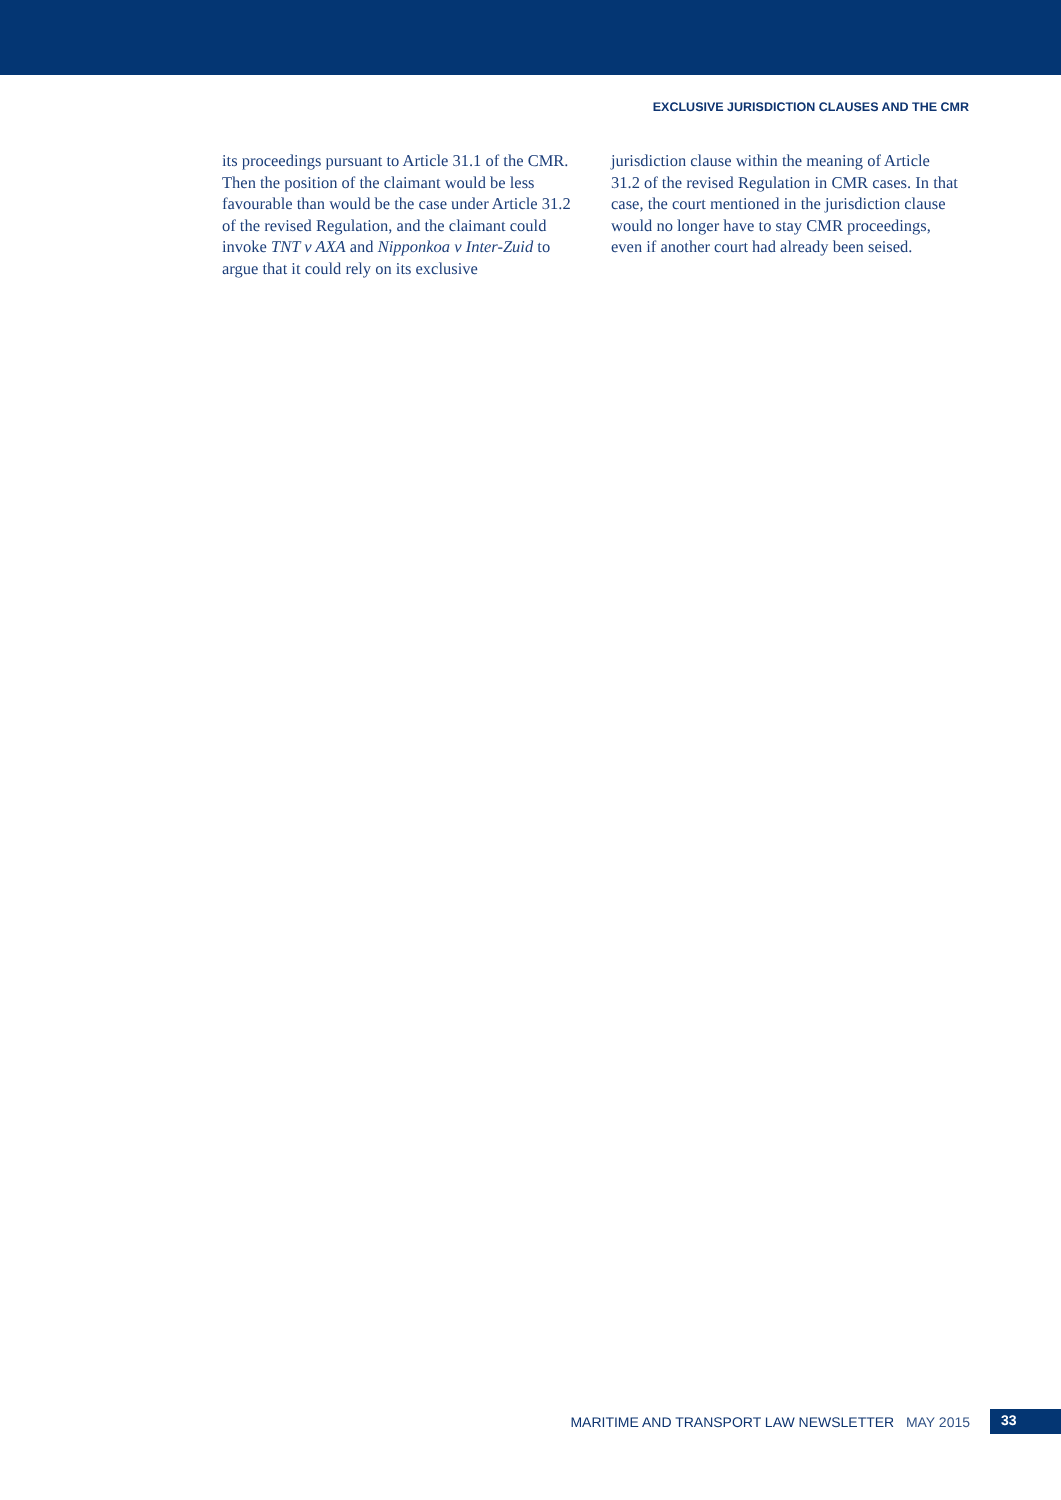EXCLUSIVE JURISDICTION CLAUSES AND THE CMR
its proceedings pursuant to Article 31.1 of the CMR. Then the position of the claimant would be less favourable than would be the case under Article 31.2 of the revised Regulation, and the claimant could invoke TNT v AXA and Nipponkoa v Inter-Zuid to argue that it could rely on its exclusive
jurisdiction clause within the meaning of Article 31.2 of the revised Regulation in CMR cases. In that case, the court mentioned in the jurisdiction clause would no longer have to stay CMR proceedings, even if another court had already been seised.
MARITIME AND TRANSPORT LAW NEWSLETTER MAY 2015 33